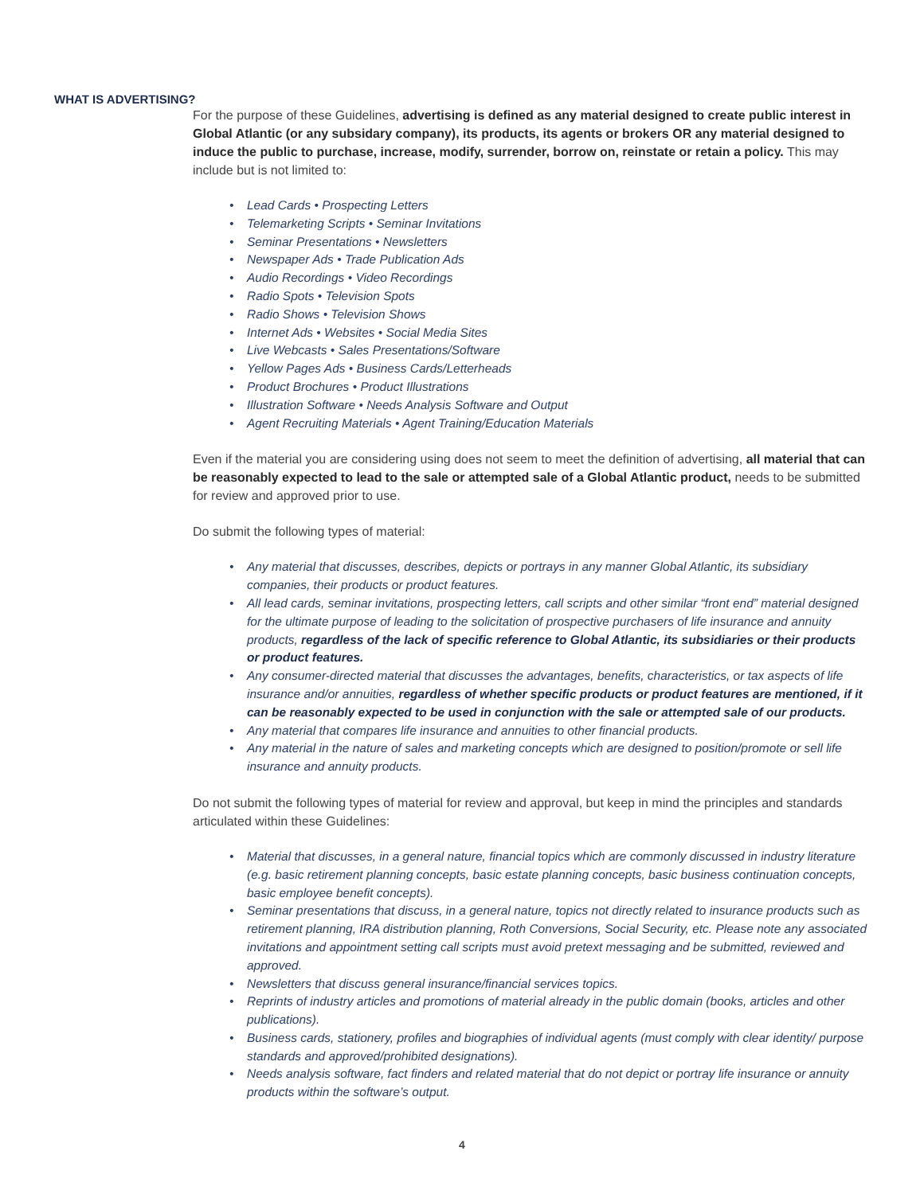WHAT IS ADVERTISING?
For the purpose of these Guidelines, advertising is defined as any material designed to create public interest in Global Atlantic (or any subsidary company), its products, its agents or brokers OR any material designed to induce the public to purchase, increase, modify, surrender, borrow on, reinstate or retain a policy. This may include but is not limited to:
• Lead Cards • Prospecting Letters
• Telemarketing Scripts • Seminar Invitations
• Seminar Presentations • Newsletters
• Newspaper Ads • Trade Publication Ads
• Audio Recordings • Video Recordings
• Radio Spots • Television Spots
• Radio Shows • Television Shows
• Internet Ads • Websites • Social Media Sites
• Live Webcasts • Sales Presentations/Software
• Yellow Pages Ads • Business Cards/Letterheads
• Product Brochures • Product Illustrations
• Illustration Software • Needs Analysis Software and Output
• Agent Recruiting Materials • Agent Training/Education Materials
Even if the material you are considering using does not seem to meet the definition of advertising, all material that can be reasonably expected to lead to the sale or attempted sale of a Global Atlantic product, needs to be submitted for review and approved prior to use.
Do submit the following types of material:
• Any material that discusses, describes, depicts or portrays in any manner Global Atlantic, its subsidiary companies, their products or product features.
• All lead cards, seminar invitations, prospecting letters, call scripts and other similar “front end” material designed for the ultimate purpose of leading to the solicitation of prospective purchasers of life insurance and annuity products, regardless of the lack of specific reference to Global Atlantic, its subsidiaries or their products or product features.
• Any consumer-directed material that discusses the advantages, benefits, characteristics, or tax aspects of life insurance and/or annuities, regardless of whether specific products or product features are mentioned, if it can be reasonably expected to be used in conjunction with the sale or attempted sale of our products.
• Any material that compares life insurance and annuities to other financial products.
• Any material in the nature of sales and marketing concepts which are designed to position/promote or sell life insurance and annuity products.
Do not submit the following types of material for review and approval, but keep in mind the principles and standards articulated within these Guidelines:
• Material that discusses, in a general nature, financial topics which are commonly discussed in industry literature (e.g. basic retirement planning concepts, basic estate planning concepts, basic business continuation concepts, basic employee benefit concepts).
• Seminar presentations that discuss, in a general nature, topics not directly related to insurance products such as retirement planning, IRA distribution planning, Roth Conversions, Social Security, etc. Please note any associated invitations and appointment setting call scripts must avoid pretext messaging and be submitted, reviewed and approved.
• Newsletters that discuss general insurance/financial services topics.
• Reprints of industry articles and promotions of material already in the public domain (books, articles and other publications).
• Business cards, stationery, profiles and biographies of individual agents (must comply with clear identity/ purpose standards and approved/prohibited designations).
• Needs analysis software, fact finders and related material that do not depict or portray life insurance or annuity products within the software’s output.
4